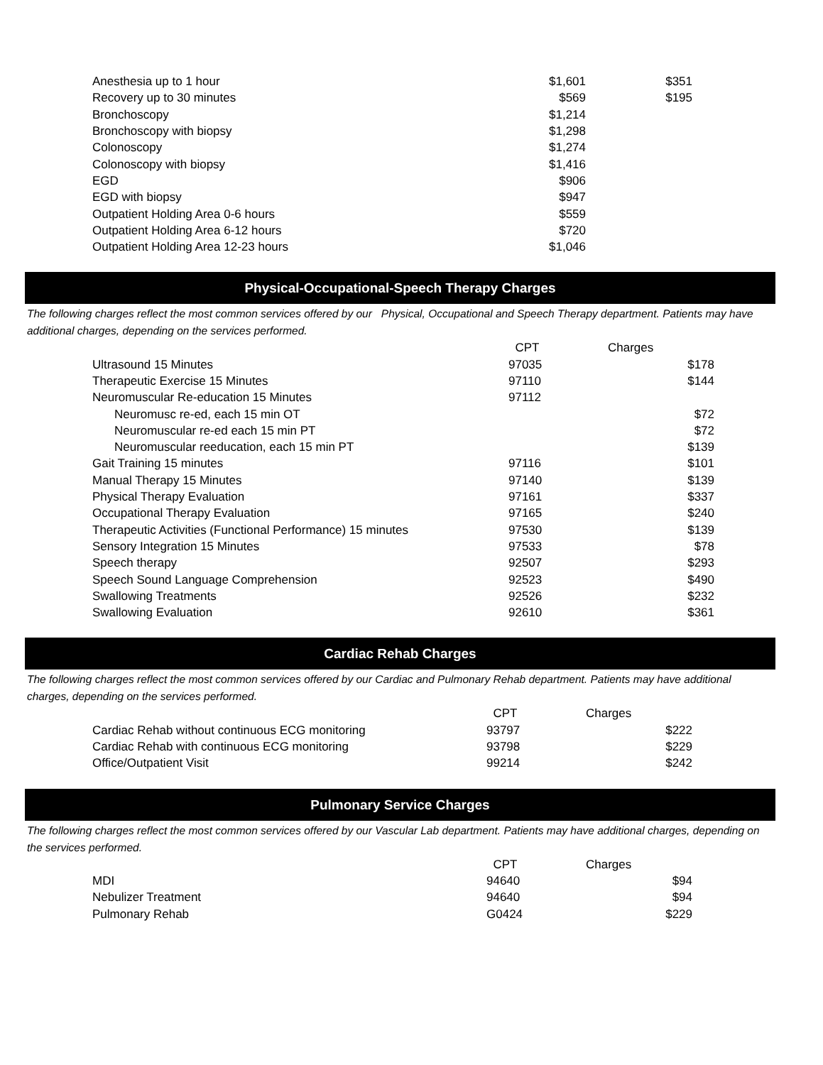| Anesthesia up to 1 hour | $1,601 | $351 |
| Recovery up to 30 minutes | $569 | $195 |
| Bronchoscopy | $1,214 | |
| Bronchoscopy with biopsy | $1,298 | |
| Colonoscopy | $1,274 | |
| Colonoscopy with biopsy | $1,416 | |
| EGD | $906 | |
| EGD with biopsy | $947 | |
| Outpatient Holding Area 0-6 hours | $559 | |
| Outpatient Holding Area 6-12 hours | $720 | |
| Outpatient Holding Area 12-23 hours | $1,046 | |
Physical-Occupational-Speech Therapy Charges
The following charges reflect the most common services offered by our Physical, Occupational and Speech Therapy department. Patients may have additional charges, depending on the services performed.
| | CPT | Charges |
| --- | --- | --- |
| Ultrasound 15 Minutes | 97035 | $178 |
| Therapeutic Exercise 15 Minutes | 97110 | $144 |
| Neuromuscular Re-education 15 Minutes | 97112 | |
| Neuromusc re-ed, each 15 min OT | | $72 |
| Neuromuscular re-ed each 15 min PT | | $72 |
| Neuromuscular reeducation, each 15 min PT | | $139 |
| Gait Training 15 minutes | 97116 | $101 |
| Manual Therapy 15 Minutes | 97140 | $139 |
| Physical Therapy Evaluation | 97161 | $337 |
| Occupational Therapy Evaluation | 97165 | $240 |
| Therapeutic Activities (Functional Performance) 15 minutes | 97530 | $139 |
| Sensory Integration 15 Minutes | 97533 | $78 |
| Speech therapy | 92507 | $293 |
| Speech Sound Language Comprehension | 92523 | $490 |
| Swallowing Treatments | 92526 | $232 |
| Swallowing Evaluation | 92610 | $361 |
Cardiac Rehab Charges
The following charges reflect the most common services offered by our Cardiac and Pulmonary Rehab department. Patients may have additional charges, depending on the services performed.
| | CPT | Charges |
| --- | --- | --- |
| Cardiac Rehab without continuous ECG monitoring | 93797 | $222 |
| Cardiac Rehab with continuous ECG monitoring | 93798 | $229 |
| Office/Outpatient Visit | 99214 | $242 |
Pulmonary Service Charges
The following charges reflect the most common services offered by our Vascular Lab department. Patients may have additional charges, depending on the services performed.
| | CPT | Charges |
| --- | --- | --- |
| MDI | 94640 | $94 |
| Nebulizer Treatment | 94640 | $94 |
| Pulmonary Rehab | G0424 | $229 |